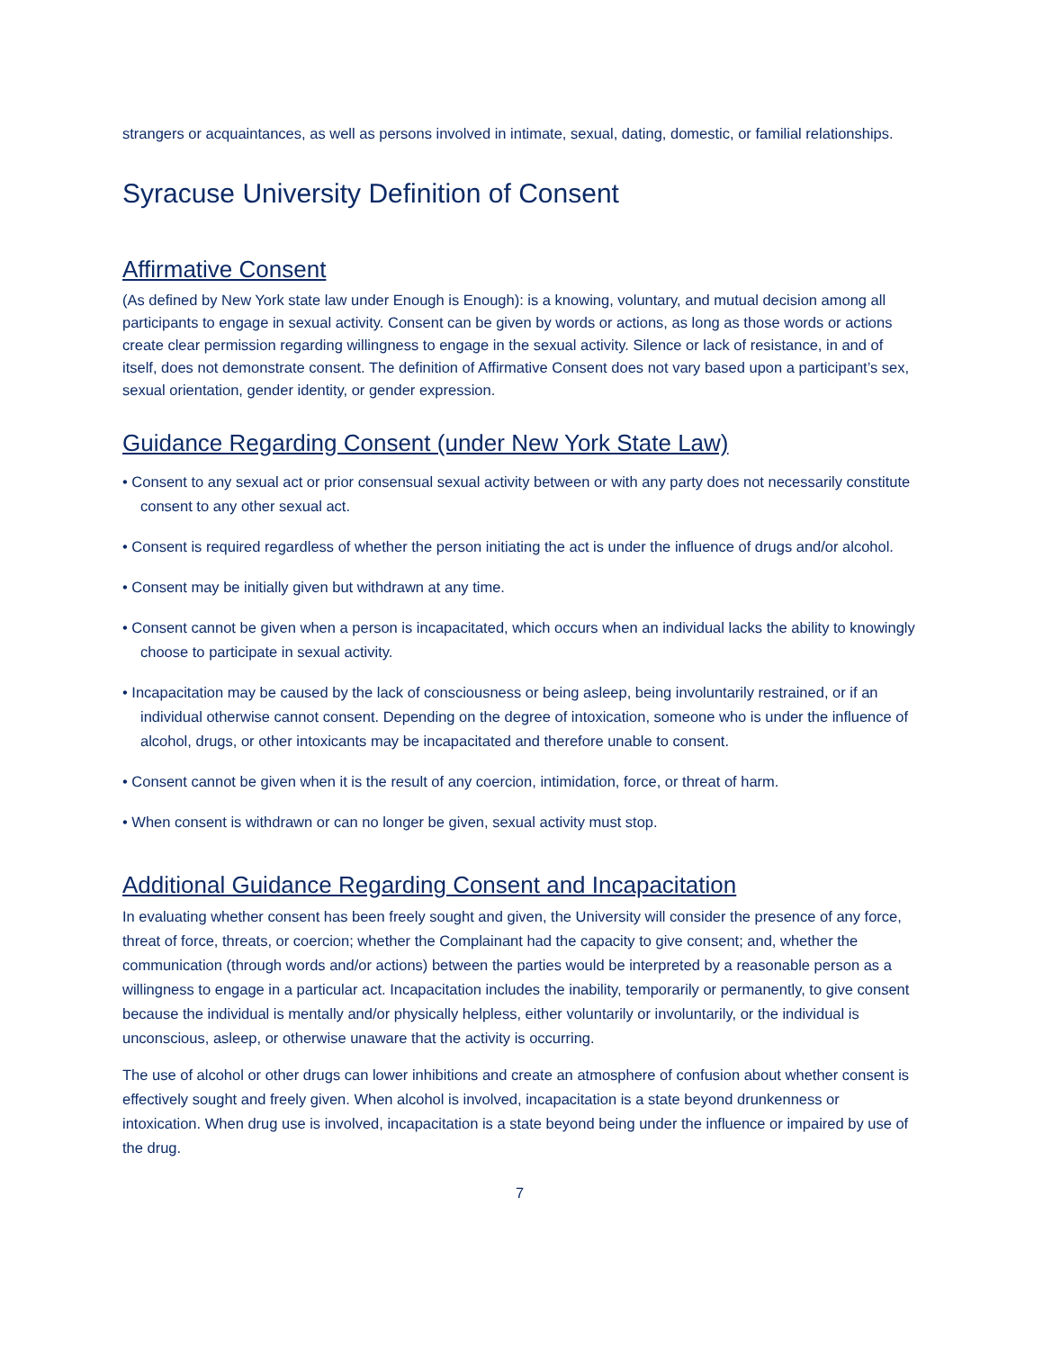strangers or acquaintances, as well as persons involved in intimate, sexual, dating, domestic, or familial relationships.
Syracuse University Definition of Consent
Affirmative Consent
(As defined by New York state law under Enough is Enough): is a knowing, voluntary, and mutual decision among all participants to engage in sexual activity. Consent can be given by words or actions, as long as those words or actions create clear permission regarding willingness to engage in the sexual activity. Silence or lack of resistance, in and of itself, does not demonstrate consent. The definition of Affirmative Consent does not vary based upon a participant’s sex, sexual orientation, gender identity, or gender expression.
Guidance Regarding Consent (under New York State Law)
• Consent to any sexual act or prior consensual sexual activity between or with any party does not necessarily constitute consent to any other sexual act.
• Consent is required regardless of whether the person initiating the act is under the influence of drugs and/or alcohol.
• Consent may be initially given but withdrawn at any time.
• Consent cannot be given when a person is incapacitated, which occurs when an individual lacks the ability to knowingly choose to participate in sexual activity.
• Incapacitation may be caused by the lack of consciousness or being asleep, being involuntarily restrained, or if an individual otherwise cannot consent. Depending on the degree of intoxication, someone who is under the influence of alcohol, drugs, or other intoxicants may be incapacitated and therefore unable to consent.
• Consent cannot be given when it is the result of any coercion, intimidation, force, or threat of harm.
• When consent is withdrawn or can no longer be given, sexual activity must stop.
Additional Guidance Regarding Consent and Incapacitation
In evaluating whether consent has been freely sought and given, the University will consider the presence of any force, threat of force, threats, or coercion; whether the Complainant had the capacity to give consent; and, whether the communication (through words and/or actions) between the parties would be interpreted by a reasonable person as a willingness to engage in a particular act. Incapacitation includes the inability, temporarily or permanently, to give consent because the individual is mentally and/or physically helpless, either voluntarily or involuntarily, or the individual is unconscious, asleep, or otherwise unaware that the activity is occurring.
The use of alcohol or other drugs can lower inhibitions and create an atmosphere of confusion about whether consent is effectively sought and freely given. When alcohol is involved, incapacitation is a state beyond drunkenness or intoxication. When drug use is involved, incapacitation is a state beyond being under the influence or impaired by use of the drug.
7